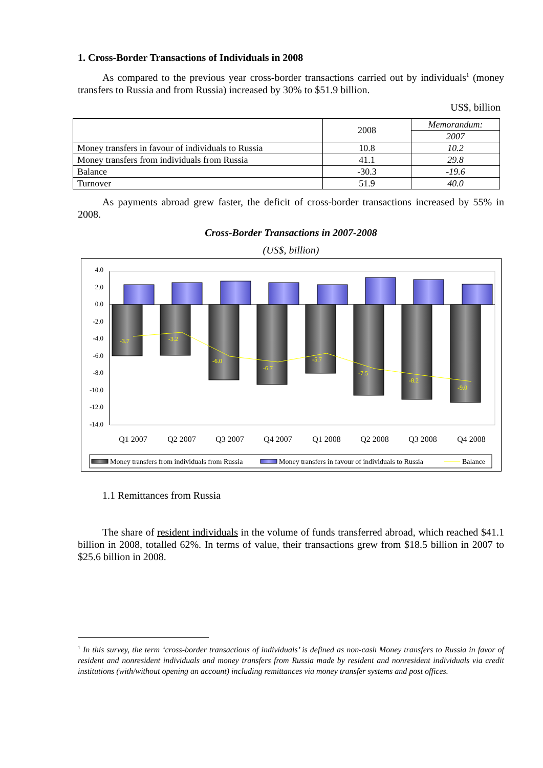1. Cross-Border Transactions of Individuals in 2008
As compared to the previous year cross-border transactions carried out by individuals<sup>1</sup> (money transfers to Russia and from Russia) increased by 30% to $51.9 billion.
US$, billion
| | 2008 | Memorandum: |
| | | 2007 |
| Money transfers in favour of individuals to Russia | 10.8 | 10.2 |
| Money transfers from individuals from Russia | 41.1 | 29.8 |
| Balance | -30.3 | -19.6 |
| Turnover | 51.9 | 40.0 |
As payments abroad grew faster, the deficit of cross-border transactions increased by 55% in 2008.
Cross-Border Transactions in 2007-2008
(US$, billion)
4.0
2.0
0.0
-2.0
-4.0
-6.0
-8.0
-10.0
-12.0
-14.0
-3.7
-3.2
-6.0
-6.7
-5.7
-7.5
-8.2
-9.0
Q1 2007
Q2 2007
Q3 2007
Q4 2007
Q1 2008
Q2 2008
Q3 2008
Q4 2008
Money transfers from individuals from Russia
Money transfers in favour of individuals to Russia
Balance
1.1 Remittances from Russia
The share of resident individuals in the volume of funds transferred abroad, which reached $41.1 billion in 2008, totalled 62%. In terms of value, their transactions grew from $18.5 billion in 2007 to $25.6 billion in 2008.
<sup>1</sup> In this survey, the term ‘cross-border transactions of individuals’ is defined as non-cash Money transfers to Russia in favor of resident and nonresident individuals and money transfers from Russia made by resident and nonresident individuals via credit institutions (with/without opening an account) including remittances via money transfer systems and post offices.